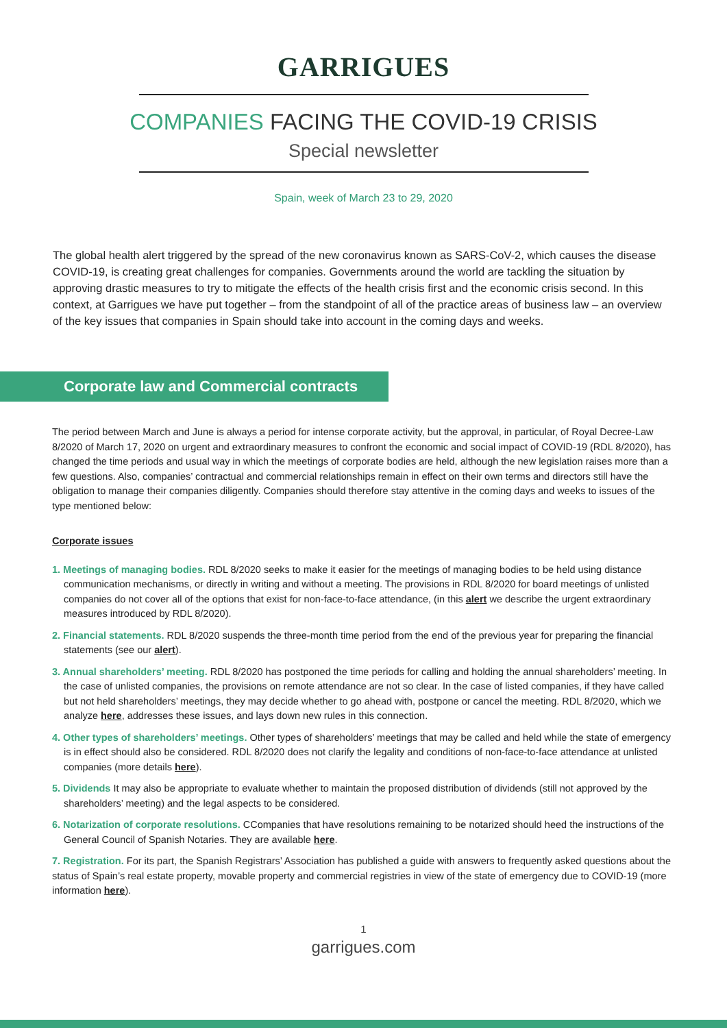GARRIGUES
COMPANIES FACING THE COVID-19 CRISIS
Special newsletter
Spain, week of March 23 to 29, 2020
The global health alert triggered by the spread of the new coronavirus known as SARS-CoV-2, which causes the disease COVID-19, is creating great challenges for companies. Governments around the world are tackling the situation by approving drastic measures to try to mitigate the effects of the health crisis first and the economic crisis second. In this context, at Garrigues we have put together – from the standpoint of all of the practice areas of business law – an overview of the key issues that companies in Spain should take into account in the coming days and weeks.
Corporate law and Commercial contracts
The period between March and June is always a period for intense corporate activity, but the approval, in particular, of Royal Decree-Law 8/2020 of March 17, 2020 on urgent and extraordinary measures to confront the economic and social impact of COVID-19 (RDL 8/2020), has changed the time periods and usual way in which the meetings of corporate bodies are held, although the new legislation raises more than a few questions. Also, companies’ contractual and commercial relationships remain in effect on their own terms and directors still have the obligation to manage their companies diligently. Companies should therefore stay attentive in the coming days and weeks to issues of the type mentioned below:
Corporate issues
1. Meetings of managing bodies. RDL 8/2020 seeks to make it easier for the meetings of managing bodies to be held using distance communication mechanisms, or directly in writing and without a meeting. The provisions in RDL 8/2020 for board meetings of unlisted companies do not cover all of the options that exist for non-face-to-face attendance, (in this alert we describe the urgent extraordinary measures introduced by RDL 8/2020).
2. Financial statements. RDL 8/2020 suspends the three-month time period from the end of the previous year for preparing the financial statements (see our alert).
3. Annual shareholders’ meeting. RDL 8/2020 has postponed the time periods for calling and holding the annual shareholders’ meeting. In the case of unlisted companies, the provisions on remote attendance are not so clear. In the case of listed companies, if they have called but not held shareholders’ meetings, they may decide whether to go ahead with, postpone or cancel the meeting. RDL 8/2020, which we analyze here, addresses these issues, and lays down new rules in this connection.
4. Other types of shareholders’ meetings. Other types of shareholders’ meetings that may be called and held while the state of emergency is in effect should also be considered. RDL 8/2020 does not clarify the legality and conditions of non-face-to-face attendance at unlisted companies (more details here).
5. Dividends It may also be appropriate to evaluate whether to maintain the proposed distribution of dividends (still not approved by the shareholders’ meeting) and the legal aspects to be considered.
6. Notarization of corporate resolutions. CCompanies that have resolutions remaining to be notarized should heed the instructions of the General Council of Spanish Notaries. They are available here.
7. Registration. For its part, the Spanish Registrars’ Association has published a guide with answers to frequently asked questions about the status of Spain’s real estate property, movable property and commercial registries in view of the state of emergency due to COVID-19 (more information here).
1
garrigues.com